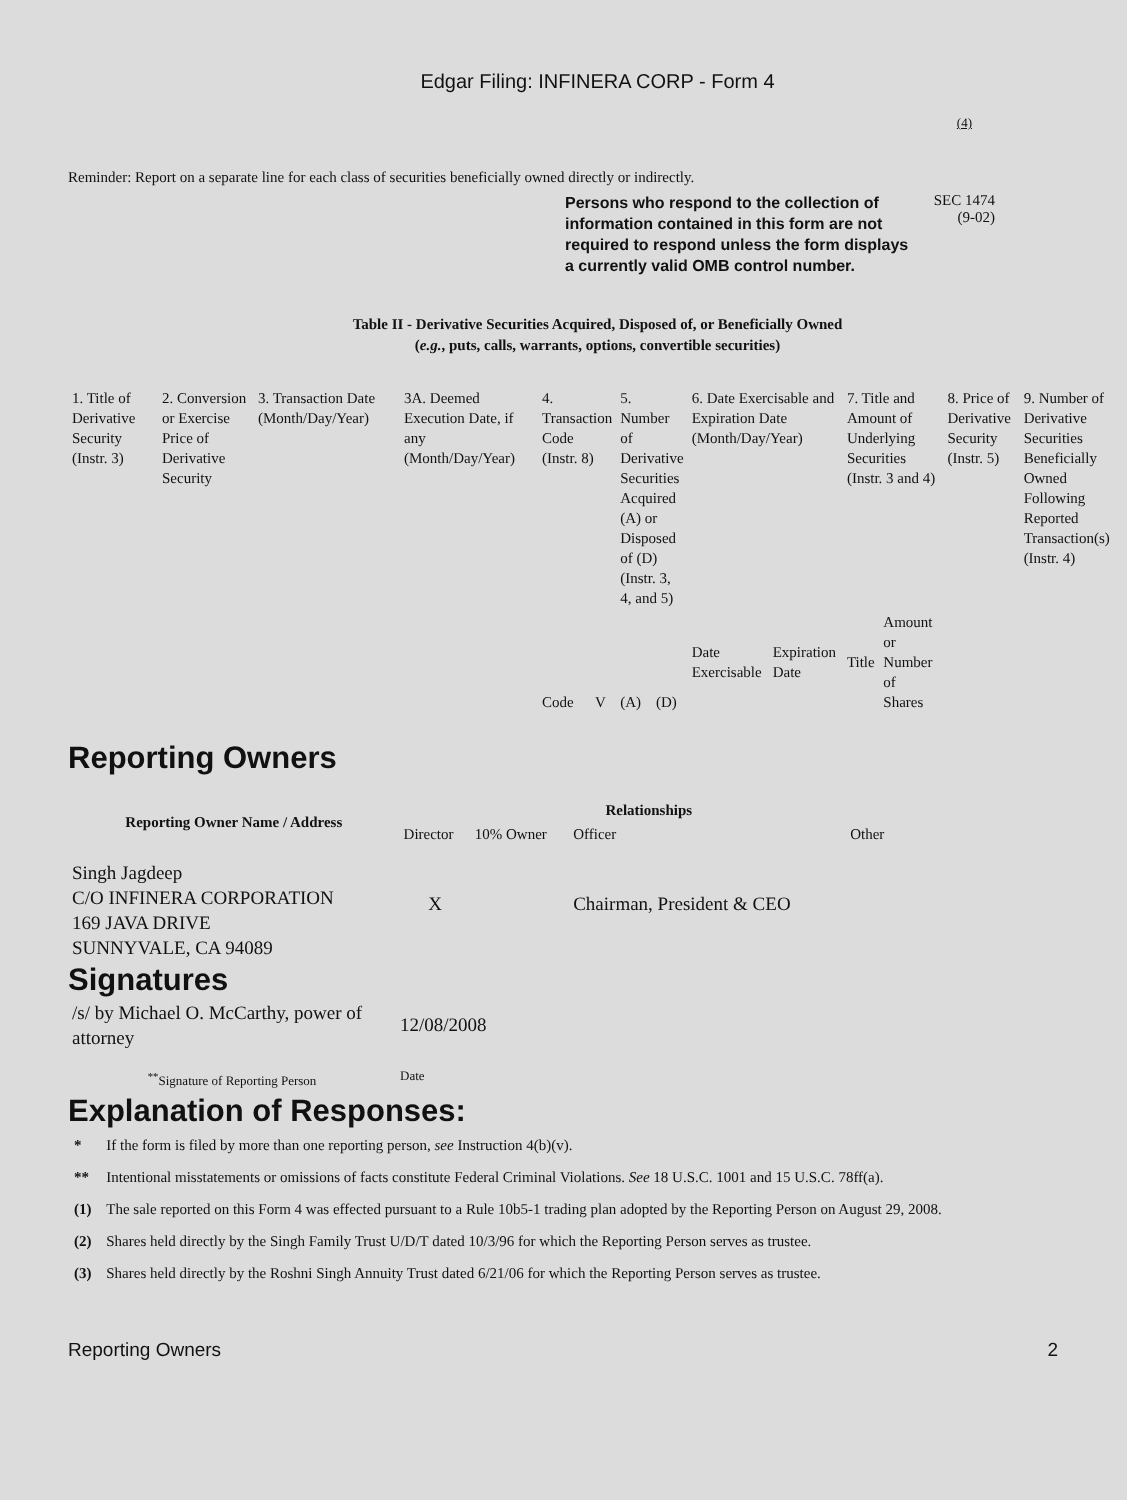Edgar Filing: INFINERA CORP - Form 4
(4)
Reminder: Report on a separate line for each class of securities beneficially owned directly or indirectly.
Persons who respond to the collection of information contained in this form are not required to respond unless the form displays a currently valid OMB control number.
SEC 1474
(9-02)
Table II - Derivative Securities Acquired, Disposed of, or Beneficially Owned
(e.g., puts, calls, warrants, options, convertible securities)
| 1. Title of Derivative Security (Instr. 3) | 2. Conversion or Exercise Price of Derivative Security | 3. Transaction Date (Month/Day/Year) | 3A. Deemed Execution Date, if any (Month/Day/Year) | 4. Transaction Code (Instr. 8) | | 5. Number of Derivative Securities Acquired (A) or Disposed of (D) (Instr. 3, 4, and 5) | | 6. Date Exercisable and Expiration Date (Month/Day/Year) | | 7. Title and Amount of Underlying Securities (Instr. 3 and 4) | | 8. Price of Derivative Security (Instr. 5) | 9. Number of Derivative Securities Beneficially Owned Following Reported Transaction(s) (Instr. 4) |
| | | | | Code | V | (A) | (D) | Date Exercisable | Expiration Date | Title | Amount or Number of Shares | | |
Reporting Owners
| Reporting Owner Name / Address | Relationships | | | |
| --- | --- | --- | --- | --- |
| | Director | 10% Owner | Officer | Other |
| Singh Jagdeep C/O INFINERA CORPORATION 169 JAVA DRIVE SUNNYVALE, CA 94089 | X | | Chairman, President & CEO | |
Signatures
| /s/ by Michael O. McCarthy, power of attorney | 12/08/2008 |
| <sup>**</sup> Signature of Reporting Person | Date |
Explanation of Responses:
| * | If the form is filed by more than one reporting person, see Instruction 4(b)(v). |
| ** | Intentional misstatements or omissions of facts constitute Federal Criminal Violations. See 18 U.S.C. 1001 and 15 U.S.C. 78ff(a). |
| (1) | The sale reported on this Form 4 was effected pursuant to a Rule 10b5-1 trading plan adopted by the Reporting Person on August 29, 2008. |
| (2) | Shares held directly by the Singh Family Trust U/D/T dated 10/3/96 for which the Reporting Person serves as trustee. |
| (3) | Shares held directly by the Roshni Singh Annuity Trust dated 6/21/06 for which the Reporting Person serves as trustee. |
Reporting Owners 2